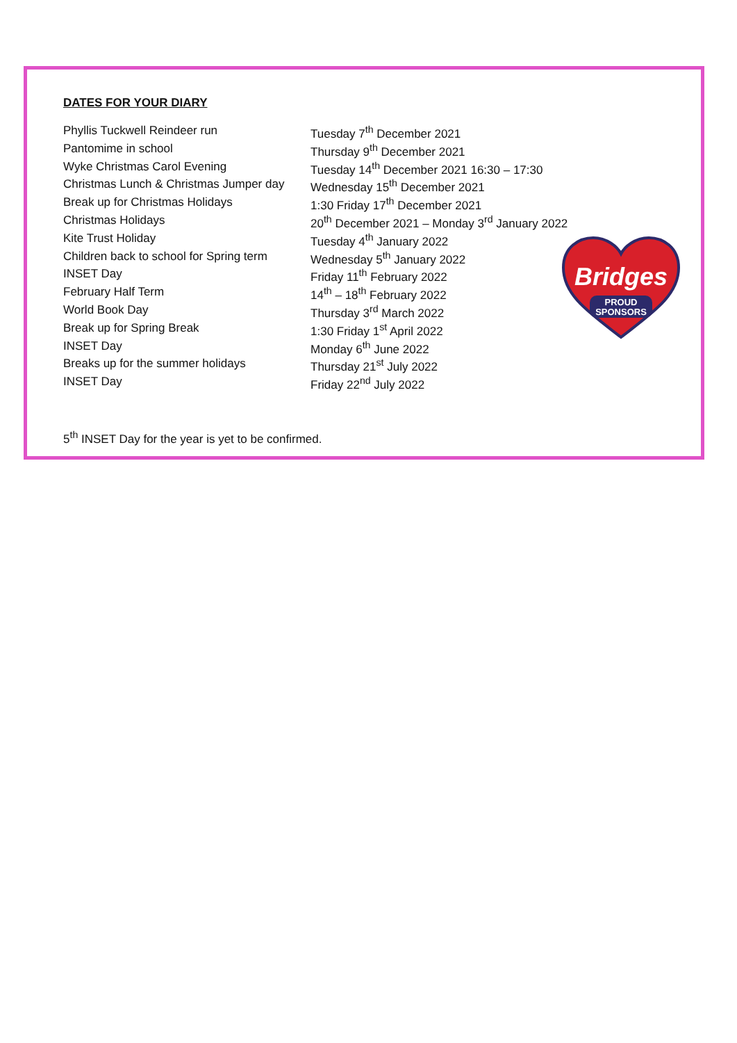DATES FOR YOUR DIARY
| Phyllis Tuckwell Reindeer run | Tuesday 7<sup>th</sup> December 2021 |
| Pantomime in school | Thursday 9<sup>th</sup> December 2021 |
| Wyke Christmas Carol Evening | Tuesday 14<sup>th</sup> December 2021 16:30 – 17:30 |
| Christmas Lunch & Christmas Jumper day | Wednesday 15<sup>th</sup> December 2021 |
| Break up for Christmas Holidays | 1:30 Friday 17<sup>th</sup> December 2021 |
| Christmas Holidays | 20<sup>th</sup> December 2021 – Monday 3<sup>rd</sup> January 2022 |
| Kite Trust Holiday | Tuesday 4<sup>th</sup> January 2022 |
| Children back to school for Spring term | Wednesday 5<sup>th</sup> January 2022 |
| INSET Day | Friday 11<sup>th</sup> February 2022 |
| February Half Term | 14<sup>th</sup> – 18<sup>th</sup> February 2022 |
| World Book Day | Thursday 3<sup>rd</sup> March 2022 |
| Break up for Spring Break | 1:30 Friday 1<sup>st</sup> April 2022 |
| INSET Day | Monday 6<sup>th</sup> June 2022 |
| Breaks up for the summer holidays | Thursday 21<sup>st</sup> July 2022 |
| INSET Day | Friday 22<sup>nd</sup> July 2022 |
Bridges
PROUD
SPONSORS
5<sup>th</sup> INSET Day for the year is yet to be confirmed.